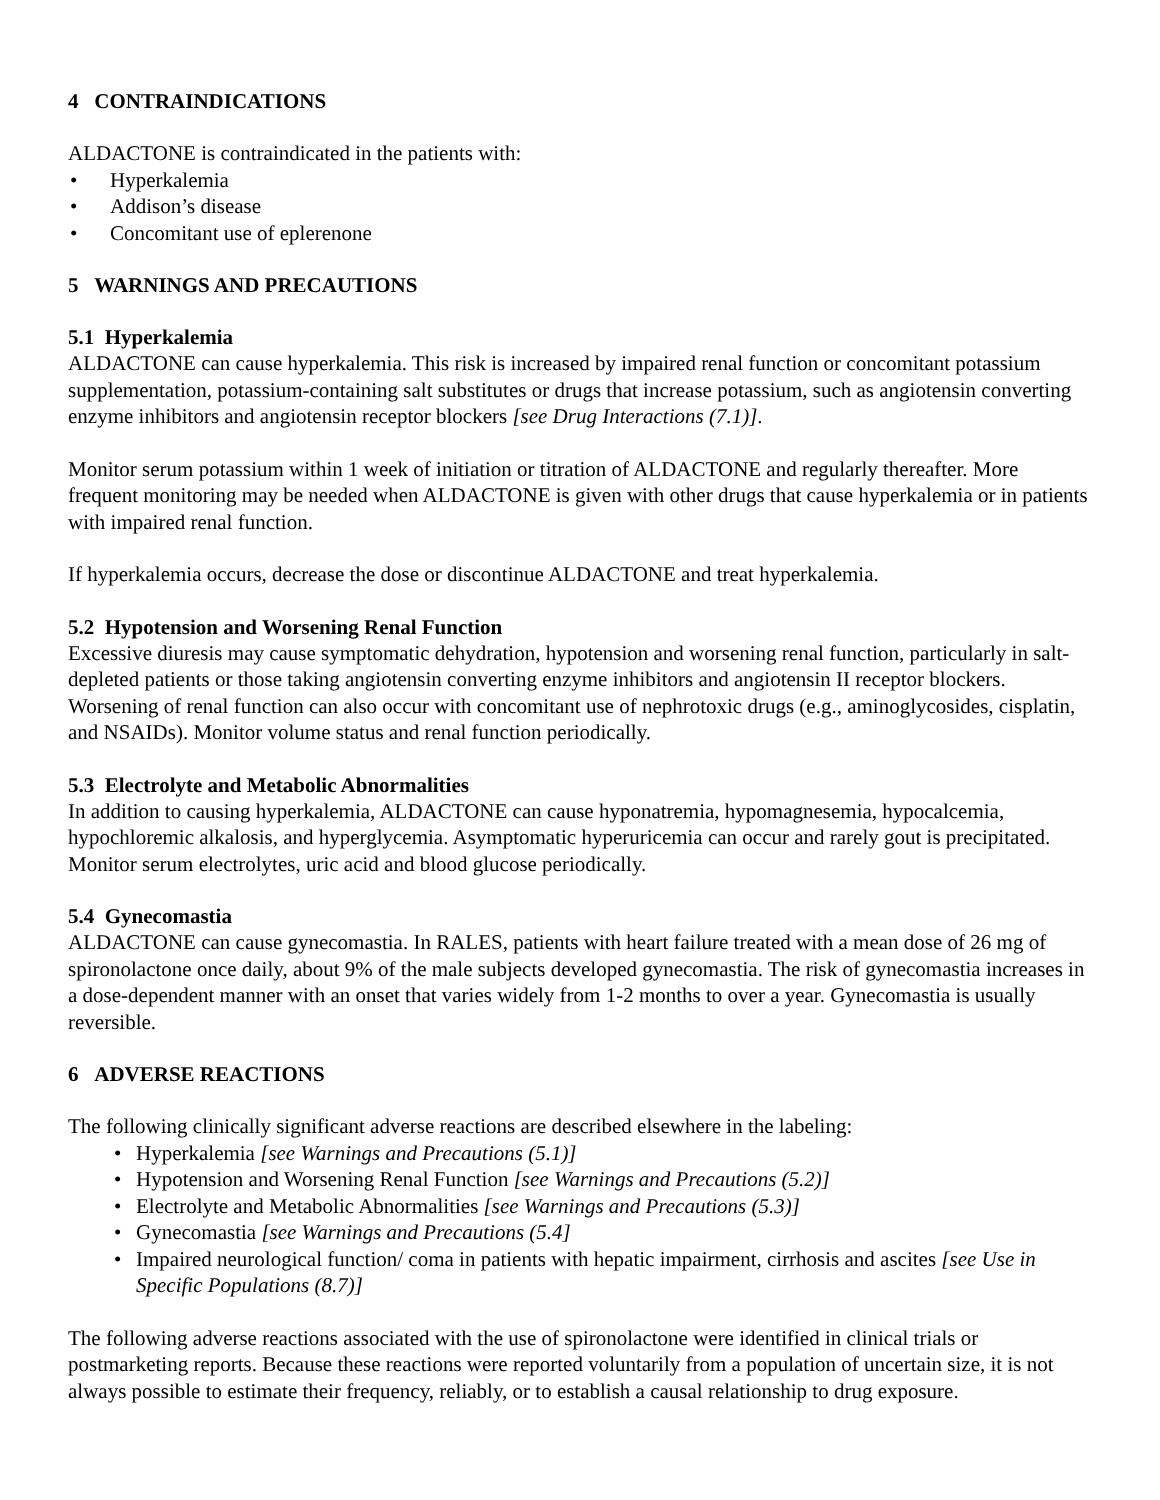4 CONTRAINDICATIONS
ALDACTONE is contraindicated in the patients with:
• Hyperkalemia
• Addison’s disease
• Concomitant use of eplerenone
5 WARNINGS AND PRECAUTIONS
5.1 Hyperkalemia
ALDACTONE can cause hyperkalemia. This risk is increased by impaired renal function or concomitant potassium supplementation, potassium-containing salt substitutes or drugs that increase potassium, such as angiotensin converting enzyme inhibitors and angiotensin receptor blockers [see Drug Interactions (7.1)].
Monitor serum potassium within 1 week of initiation or titration of ALDACTONE and regularly thereafter. More frequent monitoring may be needed when ALDACTONE is given with other drugs that cause hyperkalemia or in patients with impaired renal function.
If hyperkalemia occurs, decrease the dose or discontinue ALDACTONE and treat hyperkalemia.
5.2 Hypotension and Worsening Renal Function
Excessive diuresis may cause symptomatic dehydration, hypotension and worsening renal function, particularly in salt-depleted patients or those taking angiotensin converting enzyme inhibitors and angiotensin II receptor blockers. Worsening of renal function can also occur with concomitant use of nephrotoxic drugs (e.g., aminoglycosides, cisplatin, and NSAIDs). Monitor volume status and renal function periodically.
5.3 Electrolyte and Metabolic Abnormalities
In addition to causing hyperkalemia, ALDACTONE can cause hyponatremia, hypomagnesemia, hypocalcemia, hypochloremic alkalosis, and hyperglycemia. Asymptomatic hyperuricemia can occur and rarely gout is precipitated. Monitor serum electrolytes, uric acid and blood glucose periodically.
5.4 Gynecomastia
ALDACTONE can cause gynecomastia. In RALES, patients with heart failure treated with a mean dose of 26 mg of spironolactone once daily, about 9% of the male subjects developed gynecomastia. The risk of gynecomastia increases in a dose-dependent manner with an onset that varies widely from 1-2 months to over a year. Gynecomastia is usually reversible.
6 ADVERSE REACTIONS
The following clinically significant adverse reactions are described elsewhere in the labeling:
• Hyperkalemia [see Warnings and Precautions (5.1)]
• Hypotension and Worsening Renal Function [see Warnings and Precautions (5.2)]
• Electrolyte and Metabolic Abnormalities [see Warnings and Precautions (5.3)]
• Gynecomastia [see Warnings and Precautions (5.4]
• Impaired neurological function/ coma in patients with hepatic impairment, cirrhosis and ascites [see Use in Specific Populations (8.7)]
The following adverse reactions associated with the use of spironolactone were identified in clinical trials or postmarketing reports. Because these reactions were reported voluntarily from a population of uncertain size, it is not always possible to estimate their frequency, reliably, or to establish a causal relationship to drug exposure.